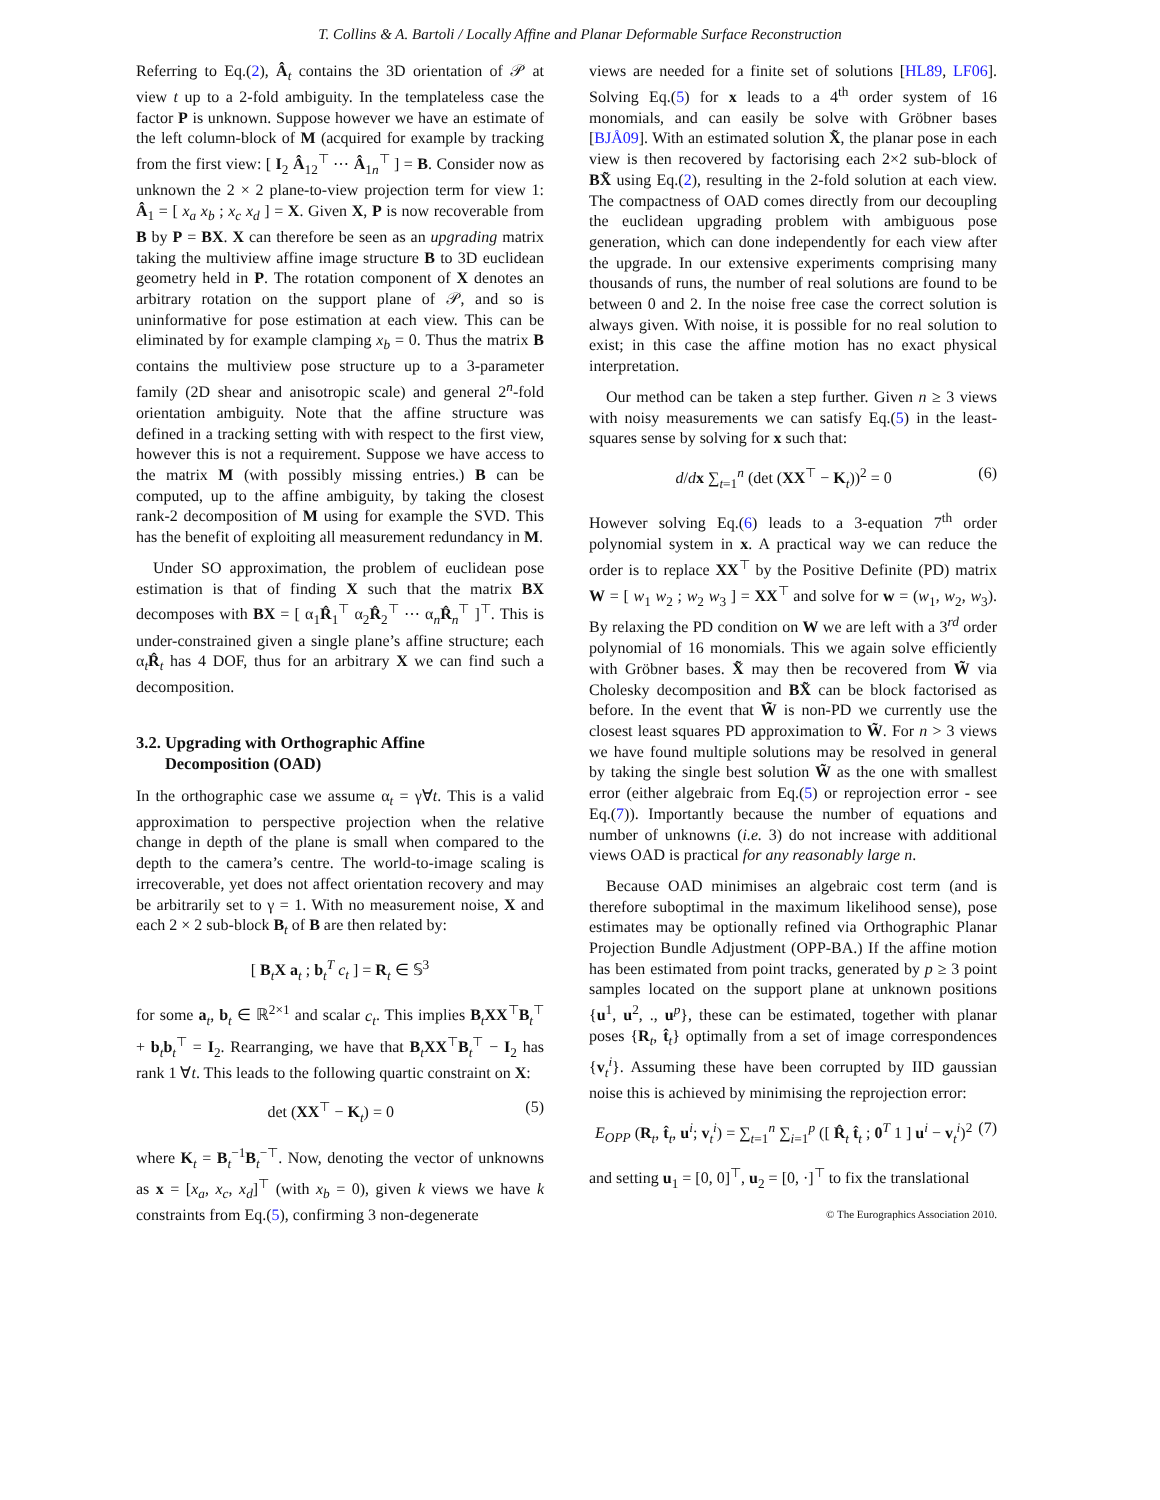T. Collins & A. Bartoli / Locally Affine and Planar Deformable Surface Reconstruction
Referring to Eq.(2), Â<sub>t</sub> contains the 3D orientation of 𝒫 at view t up to a 2-fold ambiguity. In the templateless case the factor P is unknown. Suppose however we have an estimate of the left column-block of M (acquired for example by tracking from the first view: [ I<sub>2</sub> Â<sub>12</sub><sup>⊤</sup> ⋯ Â<sub>1n</sub><sup>⊤</sup> ] = B. Consider now as unknown the 2 × 2 plane-to-view projection term for view 1: Â<sub>1</sub> = [ x<sub>a</sub> x<sub>b</sub> ; x<sub>c</sub> x<sub>d</sub> ] = X. Given X, P is now recoverable from B by P = BX. X can therefore be seen as an upgrading matrix taking the multiview affine image structure B to 3D euclidean geometry held in P. The rotation component of X denotes an arbitrary rotation on the support plane of 𝒫, and so is uninformative for pose estimation at each view. This can be eliminated by for example clamping x<sub>b</sub> = 0. Thus the matrix B contains the multiview pose structure up to a 3-parameter family (2D shear and anisotropic scale) and general 2<sup>n</sup>-fold orientation ambiguity. Note that the affine structure was defined in a tracking setting with with respect to the first view, however this is not a requirement. Suppose we have access to the matrix M (with possibly missing entries.) B can be computed, up to the affine ambiguity, by taking the closest rank-2 decomposition of M using for example the SVD. This has the benefit of exploiting all measurement redundancy in M.
Under SO approximation, the problem of euclidean pose estimation is that of finding X such that the matrix BX decomposes with BX = [ α<sub>1</sub>R̂<sub>1</sub><sup>⊤</sup> α<sub>2</sub>R̂<sub>2</sub><sup>⊤</sup> ⋯ α<sub>n</sub>R̂<sub>n</sub><sup>⊤</sup> ]<sup>⊤</sup>. This is under-constrained given a single plane’s affine structure; each α<sub>t</sub>R̂<sub>t</sub> has 4 DOF, thus for an arbitrary X we can find such a decomposition.
3.2. Upgrading with Orthographic Affine
Decomposition (OAD)
In the orthographic case we assume α<sub>t</sub> = γ∀t. This is a valid approximation to perspective projection when the relative change in depth of the plane is small when compared to the depth to the camera’s centre. The world-to-image scaling is irrecoverable, yet does not affect orientation recovery and may be arbitrarily set to γ = 1. With no measurement noise, X and each 2 × 2 sub-block B<sub>t</sub> of B are then related by:
[ B<sub>t</sub>X a<sub>t</sub> ; b<sub>t</sub><sup>T</sup> c<sub>t</sub> ] = R<sub>t</sub> ∈ 𝕊<sup>3</sup>
for some a<sub>t</sub>, b<sub>t</sub> ∈ ℝ<sup>2×1</sup> and scalar c<sub>t</sub>. This implies B<sub>t</sub>XX<sup>⊤</sup>B<sub>t</sub><sup>⊤</sup> + b<sub>t</sub>b<sub>t</sub><sup>⊤</sup> = I<sub>2</sub>. Rearranging, we have that B<sub>t</sub>XX<sup>⊤</sup>B<sub>t</sub><sup>⊤</sup> − I<sub>2</sub> has rank 1 ∀t. This leads to the following quartic constraint on X:
det (XX<sup>⊤</sup> − K<sub>t</sub>) = 0 (5)
where K<sub>t</sub> = B<sub>t</sub><sup>−1</sup>B<sub>t</sub><sup>−⊤</sup>. Now, denoting the vector of unknowns as x = [x<sub>a</sub>, x<sub>c</sub>, x<sub>d</sub>]<sup>⊤</sup> (with x<sub>b</sub> = 0), given k views we have k constraints from Eq.(5), confirming 3 non-degenerate
views are needed for a finite set of solutions [HL89, LF06]. Solving Eq.(5) for x leads to a 4<sup>th</sup> order system of 16 monomials, and can easily be solve with Gröbner bases [BJÅ09]. With an estimated solution X̃, the planar pose in each view is then recovered by factorising each 2×2 sub-block of BX̃ using Eq.(2), resulting in the 2-fold solution at each view. The compactness of OAD comes directly from our decoupling the euclidean upgrading problem with ambiguous pose generation, which can done independently for each view after the upgrade. In our extensive experiments comprising many thousands of runs, the number of real solutions are found to be between 0 and 2. In the noise free case the correct solution is always given. With noise, it is possible for no real solution to exist; in this case the affine motion has no exact physical interpretation.
Our method can be taken a step further. Given n ≥ 3 views with noisy measurements we can satisfy Eq.(5) in the least-squares sense by solving for x such that:
d/dx ∑<sub>t=1</sub><sup>n</sup> (det (XX<sup>⊤</sup> − K<sub>t</sub>))<sup>2</sup> = 0 (6)
However solving Eq.(6) leads to a 3-equation 7<sup>th</sup> order polynomial system in x. A practical way we can reduce the order is to replace XX<sup>⊤</sup> by the Positive Definite (PD) matrix W = [ w<sub>1</sub> w<sub>2</sub> ; w<sub>2</sub> w<sub>3</sub> ] = XX<sup>⊤</sup> and solve for w = (w<sub>1</sub>, w<sub>2</sub>, w<sub>3</sub>). By relaxing the PD condition on W we are left with a 3<sup>rd</sup> order polynomial of 16 monomials. This we again solve efficiently with Gröbner bases. X̃ may then be recovered from W̃ via Cholesky decomposition and BX̃ can be block factorised as before. In the event that W̃ is non-PD we currently use the closest least squares PD approximation to W̃. For n > 3 views we have found multiple solutions may be resolved in general by taking the single best solution W̃ as the one with smallest error (either algebraic from Eq.(5) or reprojection error - see Eq.(7)). Importantly because the number of equations and number of unknowns (i.e. 3) do not increase with additional views OAD is practical for any reasonably large n.
Because OAD minimises an algebraic cost term (and is therefore suboptimal in the maximum likelihood sense), pose estimates may be optionally refined via Orthographic Planar Projection Bundle Adjustment (OPP-BA.) If the affine motion has been estimated from point tracks, generated by p ≥ 3 point samples located on the support plane at unknown positions {u<sup>1</sup>, u<sup>2</sup>, ., u<sup>p</sup>}, these can be estimated, together with planar poses {R<sub>t</sub>, t̂<sub>t</sub>} optimally from a set of image correspondences {v<sub>t</sub><sup>i</sup>}. Assuming these have been corrupted by IID gaussian noise this is achieved by minimising the reprojection error:
E<sub>OPP</sub> (R<sub>t</sub>, t̂<sub>t</sub>, u<sup>i</sup>; v<sub>t</sub><sup>i</sup>) = ∑<sub>t=1</sub><sup>n</sup> ∑<sub>i=1</sub><sup>p</sup> ([ R̂<sub>t</sub> t̂<sub>t</sub> ; 0<sup>T</sup> 1 ] u<sup>i</sup> − v<sub>t</sub><sup>i</sup>)<sup>2</sup> (7)
and setting u<sub>1</sub> = [0, 0]<sup>⊤</sup>, u<sub>2</sub> = [0, ·]<sup>⊤</sup> to fix the translational
© The Eurographics Association 2010.